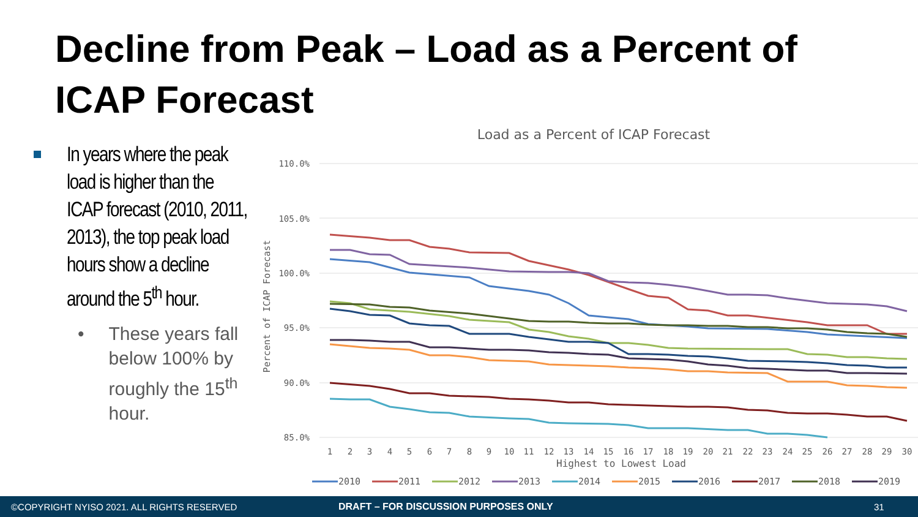Decline from Peak – Load as a Percent of ICAP Forecast
In years where the peak load is higher than the ICAP forecast (2010, 2011, 2013), the top peak load hours show a decline around the 5<sup>th</sup> hour.
• These years fall below 100% by roughly the 15<sup>th</sup> hour.
Load as a Percent of ICAP Forecast
110.0%
105.0%
100.0%
95.0%
90.0%
85.0%
Percent of ICAP Forecast
1
2
3
4
5
6
7
8
9
10
11
12
13
14
15
16
17
18
19
20
21
22
23
24
25
26
27
28
29
30
Highest to Lowest Load
2010
2011
2012
2013
2014
2015
2016
2017
2018
2019
©COPYRIGHT NYISO 2021. ALL RIGHTS RESERVED DRAFT – FOR DISCUSSION PURPOSES ONLY 31